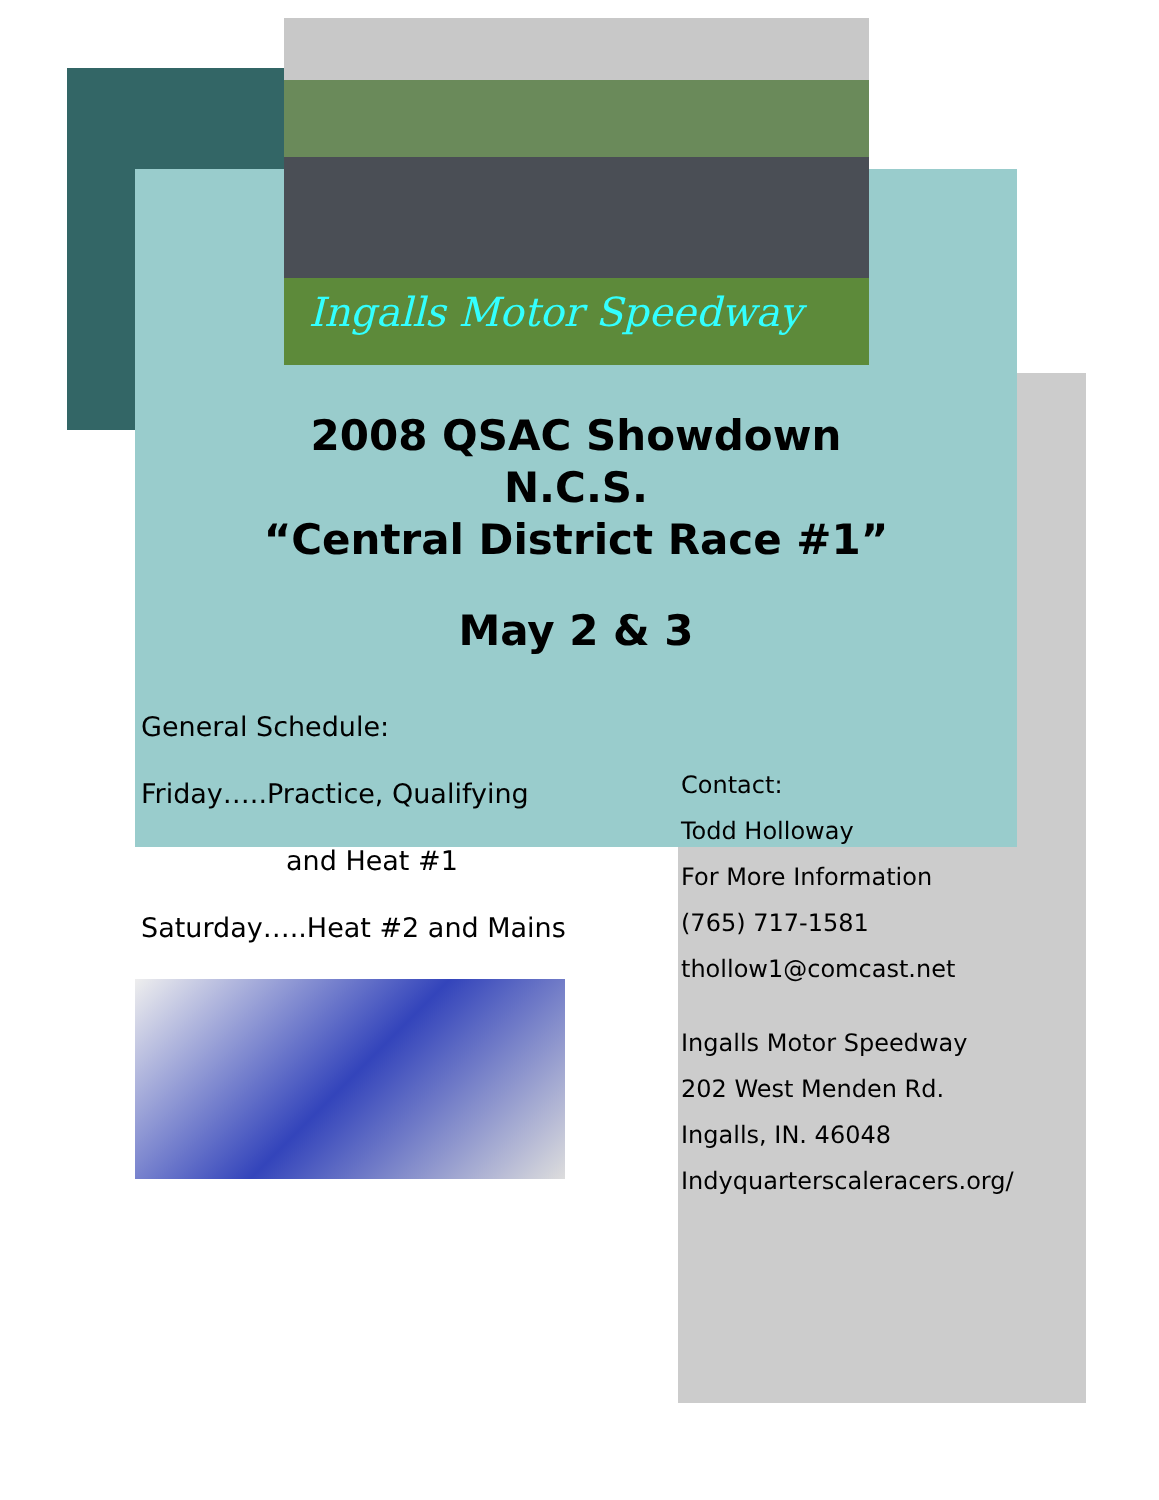Ingalls Motor Speedway
2008 QSAC Showdown
N.C.S.
“Central District Race #1”
May 2 & 3
General Schedule:
Friday…..Practice, Qualifying
and Heat #1
Saturday…..Heat #2 and Mains
Contact:
Todd Holloway
For More Information
(765) 717-1581
thollow1@comcast.net
Ingalls Motor Speedway
202 West Menden Rd.
Ingalls, IN. 46048
Indyquarterscaleracers.org/